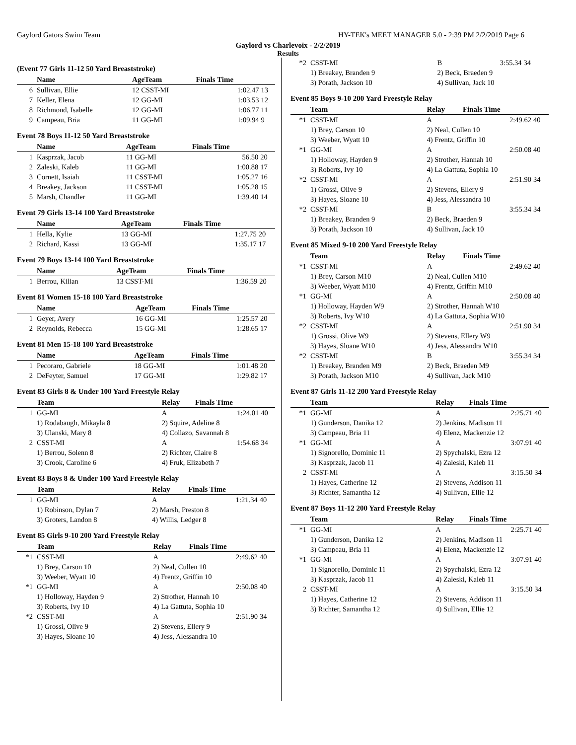Gaylord Gators Swim Team HY-TEK's MEET MANAGER 5.0 - 2:39 PM 2/2/2019 Page 6
Gaylord vs Charlevoix - 2/2/2019
Results
(Event 77 Girls 11-12 50 Yard Breaststroke)
| | Name | AgeTeam | Finals Time | |
| --- | --- | --- | --- | --- |
| 6 | Sullivan, Ellie | 12 CSST-MI | 1:02.47 | 13 |
| 7 | Keller, Elena | 12 GG-MI | 1:03.53 | 12 |
| 8 | Richmond, Isabelle | 12 GG-MI | 1:06.77 | 11 |
| 9 | Campeau, Bria | 11 GG-MI | 1:09.94 | 9 |
Event 78 Boys 11-12 50 Yard Breaststroke
| | Name | AgeTeam | Finals Time | |
| --- | --- | --- | --- | --- |
| 1 | Kasprzak, Jacob | 11 GG-MI | 56.50 | 20 |
| 2 | Zaleski, Kaleb | 11 GG-MI | 1:00.88 | 17 |
| 3 | Cornett, Isaiah | 11 CSST-MI | 1:05.27 | 16 |
| 4 | Breakey, Jackson | 11 CSST-MI | 1:05.28 | 15 |
| 5 | Marsh, Chandler | 11 GG-MI | 1:39.40 | 14 |
Event 79 Girls 13-14 100 Yard Breaststroke
| | Name | AgeTeam | Finals Time | |
| --- | --- | --- | --- | --- |
| 1 | Hella, Kylie | 13 GG-MI | 1:27.75 | 20 |
| 2 | Richard, Kassi | 13 GG-MI | 1:35.17 | 17 |
Event 79 Boys 13-14 100 Yard Breaststroke
| | Name | AgeTeam | Finals Time | |
| --- | --- | --- | --- | --- |
| 1 | Berrou, Kilian | 13 CSST-MI | 1:36.59 | 20 |
Event 81 Women 15-18 100 Yard Breaststroke
| | Name | AgeTeam | Finals Time | |
| --- | --- | --- | --- | --- |
| 1 | Geyer, Avery | 16 GG-MI | 1:25.57 | 20 |
| 2 | Reynolds, Rebecca | 15 GG-MI | 1:28.65 | 17 |
Event 81 Men 15-18 100 Yard Breaststroke
| | Name | AgeTeam | Finals Time | |
| --- | --- | --- | --- | --- |
| 1 | Pecoraro, Gabriele | 18 GG-MI | 1:01.48 | 20 |
| 2 | DeFeyter, Samuel | 17 GG-MI | 1:29.82 | 17 |
Event 83 Girls 8 & Under 100 Yard Freestyle Relay
| | Team | Relay | Finals Time | |
| --- | --- | --- | --- | --- |
| 1 | GG-MI | A | 1:24.01 | 40 |
| | 1) Rodabaugh, Mikayla 8 | 2) Squire, Adeline 8 | | |
| | 3) Ulanski, Mary 8 | 4) Collazo, Savannah 8 | | |
| 2 | CSST-MI | A | 1:54.68 | 34 |
| | 1) Berrou, Solenn 8 | 2) Richter, Claire 8 | | |
| | 3) Crook, Caroline 6 | 4) Fruk, Elizabeth 7 | | |
Event 83 Boys 8 & Under 100 Yard Freestyle Relay
| | Team | Relay | Finals Time | |
| --- | --- | --- | --- | --- |
| 1 | GG-MI | A | 1:21.34 | 40 |
| | 1) Robinson, Dylan 7 | 2) Marsh, Preston 8 | | |
| | 3) Groters, Landon 8 | 4) Willis, Ledger 8 | | |
Event 85 Girls 9-10 200 Yard Freestyle Relay
| | Team | Relay | Finals Time | |
| --- | --- | --- | --- | --- |
| *1 | CSST-MI | A | 2:49.62 | 40 |
| | 1) Brey, Carson 10 | 2) Neal, Cullen 10 | | |
| | 3) Weeber, Wyatt 10 | 4) Frentz, Griffin 10 | | |
| *1 | GG-MI | A | 2:50.08 | 40 |
| | 1) Holloway, Hayden 9 | 2) Strother, Hannah 10 | | |
| | 3) Roberts, Ivy 10 | 4) La Gattuta, Sophia 10 | | |
| *2 | CSST-MI | A | 2:51.90 | 34 |
| | 1) Grossi, Olive 9 | 2) Stevens, Ellery 9 | | |
| | 3) Hayes, Sloane 10 | 4) Jess, Alessandra 10 | | |
| *2 | CSST-MI | B | 3:55.34 | 34 |
| | 1) Breakey, Branden 9 | 2) Beck, Braeden 9 | | |
| | 3) Porath, Jackson 10 | 4) Sullivan, Jack 10 | | |
Event 85 Boys 9-10 200 Yard Freestyle Relay
| | Team | Relay | Finals Time | |
| --- | --- | --- | --- | --- |
| *1 | CSST-MI | A | 2:49.62 | 40 |
| | 1) Brey, Carson 10 | 2) Neal, Cullen 10 | | |
| | 3) Weeber, Wyatt 10 | 4) Frentz, Griffin 10 | | |
| *1 | GG-MI | A | 2:50.08 | 40 |
| | 1) Holloway, Hayden 9 | 2) Strother, Hannah 10 | | |
| | 3) Roberts, Ivy 10 | 4) La Gattuta, Sophia 10 | | |
| *2 | CSST-MI | A | 2:51.90 | 34 |
| | 1) Grossi, Olive 9 | 2) Stevens, Ellery 9 | | |
| | 3) Hayes, Sloane 10 | 4) Jess, Alessandra 10 | | |
| *2 | CSST-MI | B | 3:55.34 | 34 |
| | 1) Breakey, Branden 9 | 2) Beck, Braeden 9 | | |
| | 3) Porath, Jackson 10 | 4) Sullivan, Jack 10 | | |
Event 85 Mixed 9-10 200 Yard Freestyle Relay
| | Team | Relay | Finals Time | |
| --- | --- | --- | --- | --- |
| *1 | CSST-MI | A | 2:49.62 | 40 |
| | 1) Brey, Carson M10 | 2) Neal, Cullen M10 | | |
| | 3) Weeber, Wyatt M10 | 4) Frentz, Griffin M10 | | |
| *1 | GG-MI | A | 2:50.08 | 40 |
| | 1) Holloway, Hayden W9 | 2) Strother, Hannah W10 | | |
| | 3) Roberts, Ivy W10 | 4) La Gattuta, Sophia W10 | | |
| *2 | CSST-MI | A | 2:51.90 | 34 |
| | 1) Grossi, Olive W9 | 2) Stevens, Ellery W9 | | |
| | 3) Hayes, Sloane W10 | 4) Jess, Alessandra W10 | | |
| *2 | CSST-MI | B | 3:55.34 | 34 |
| | 1) Breakey, Branden M9 | 2) Beck, Braeden M9 | | |
| | 3) Porath, Jackson M10 | 4) Sullivan, Jack M10 | | |
Event 87 Girls 11-12 200 Yard Freestyle Relay
| | Team | Relay | Finals Time | |
| --- | --- | --- | --- | --- |
| *1 | GG-MI | A | 2:25.71 | 40 |
| | 1) Gunderson, Danika 12 | 2) Jenkins, Madison 11 | | |
| | 3) Campeau, Bria 11 | 4) Elenz, Mackenzie 12 | | |
| *1 | GG-MI | A | 3:07.91 | 40 |
| | 1) Signorello, Dominic 11 | 2) Spychalski, Ezra 12 | | |
| | 3) Kasprzak, Jacob 11 | 4) Zaleski, Kaleb 11 | | |
| 2 | CSST-MI | A | 3:15.50 | 34 |
| | 1) Hayes, Catherine 12 | 2) Stevens, Addison 11 | | |
| | 3) Richter, Samantha 12 | 4) Sullivan, Ellie 12 | | |
Event 87 Boys 11-12 200 Yard Freestyle Relay
| | Team | Relay | Finals Time | |
| --- | --- | --- | --- | --- |
| *1 | GG-MI | A | 2:25.71 | 40 |
| | 1) Gunderson, Danika 12 | 2) Jenkins, Madison 11 | | |
| | 3) Campeau, Bria 11 | 4) Elenz, Mackenzie 12 | | |
| *1 | GG-MI | A | 3:07.91 | 40 |
| | 1) Signorello, Dominic 11 | 2) Spychalski, Ezra 12 | | |
| | 3) Kasprzak, Jacob 11 | 4) Zaleski, Kaleb 11 | | |
| 2 | CSST-MI | A | 3:15.50 | 34 |
| | 1) Hayes, Catherine 12 | 2) Stevens, Addison 11 | | |
| | 3) Richter, Samantha 12 | 4) Sullivan, Ellie 12 | | |